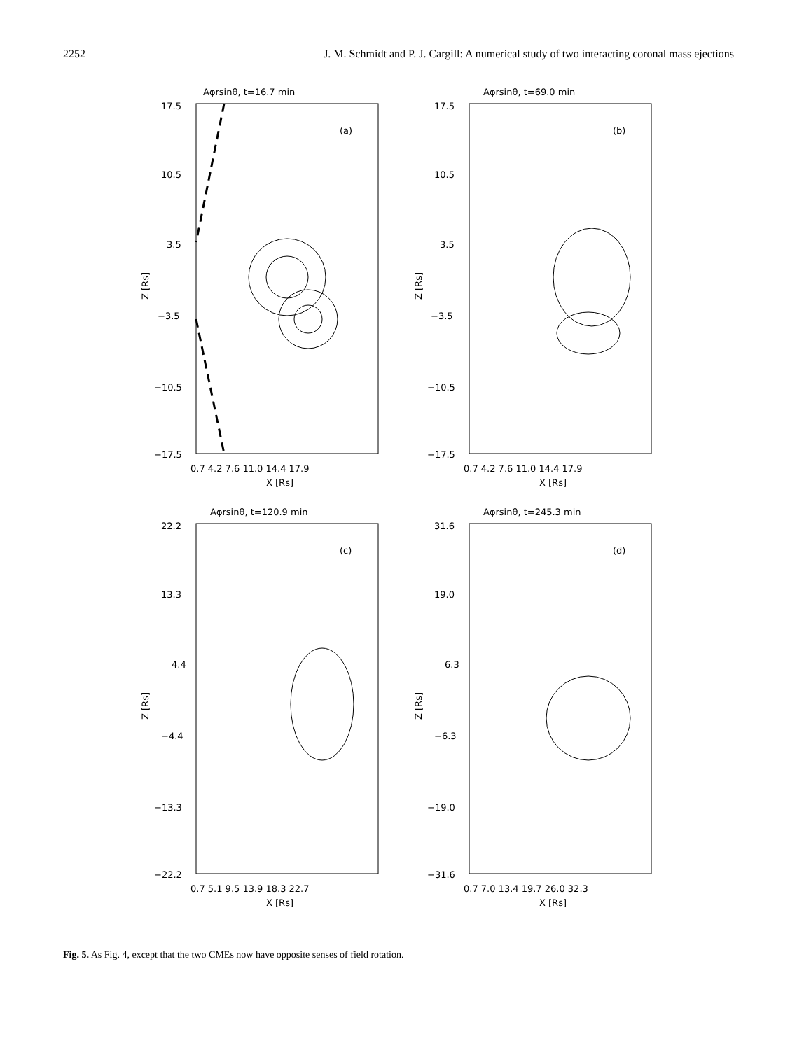2252 J. M. Schmidt and P. J. Cargill: A numerical study of two interacting coronal mass ejections
Aφrsinθ, t=16.7 min
(a)
17.5
10.5
3.5
−3.5
−10.5
−17.5
0.7 4.2 7.6 11.0 14.4 17.9
X [Rs]
Z [Rs]
Aφrsinθ, t=69.0 min
(b)
17.5
10.5
3.5
−3.5
−10.5
−17.5
0.7 4.2 7.6 11.0 14.4 17.9
X [Rs]
Z [Rs]
Aφrsinθ, t=120.9 min
(c)
22.2
13.3
4.4
−4.4
−13.3
−22.2
0.7 5.1 9.5 13.9 18.3 22.7
X [Rs]
Z [Rs]
Aφrsinθ, t=245.3 min
(d)
31.6
19.0
6.3
−6.3
−19.0
−31.6
0.7 7.0 13.4 19.7 26.0 32.3
X [Rs]
Z [Rs]
Fig. 5. As Fig. 4, except that the two CMEs now have opposite senses of field rotation.